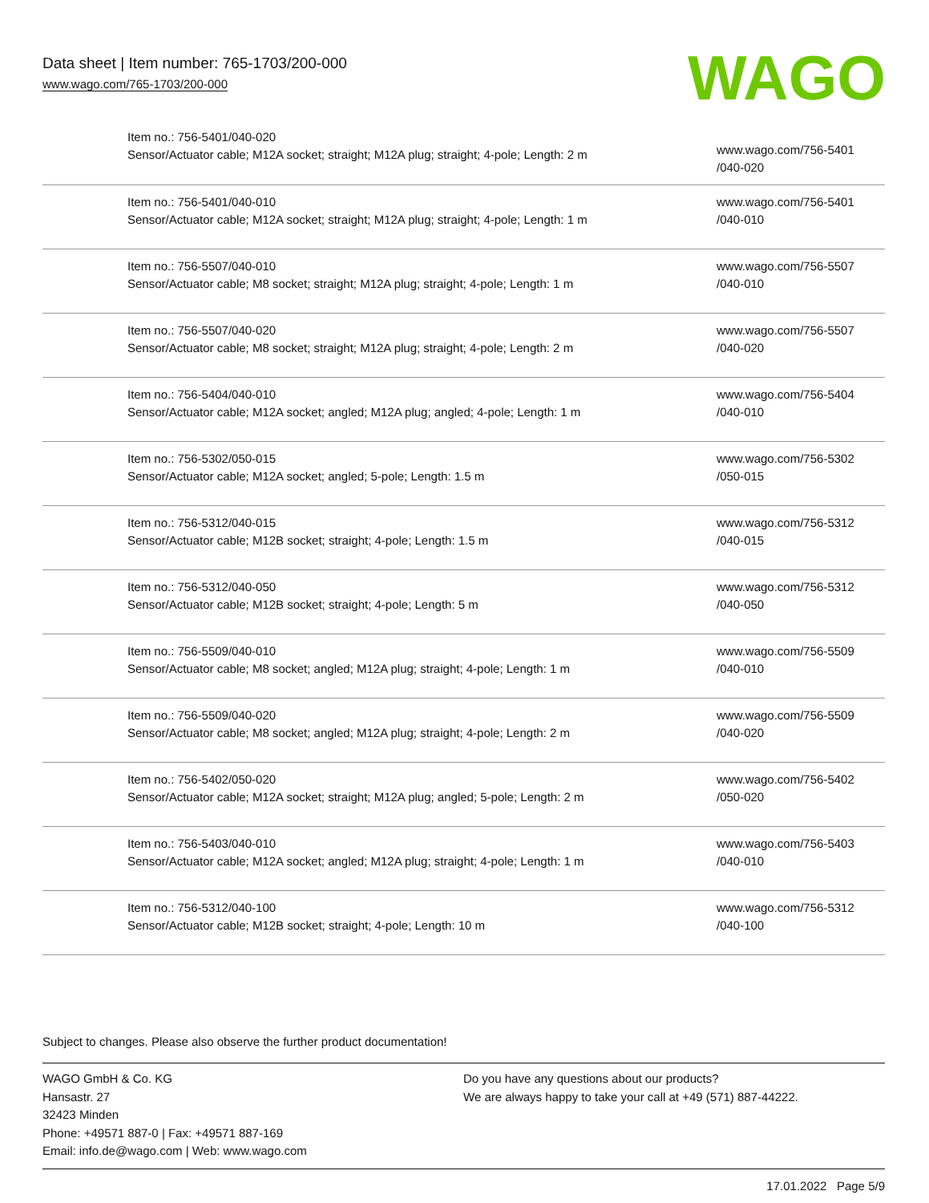Data sheet | Item number: 765-1703/200-000
www.wago.com/765-1703/200-000
WAGO
| Item no.: 756-5401/040-020 Sensor/Actuator cable; M12A socket; straight; M12A plug; straight; 4-pole; Length: 2 m | www.wago.com/756-5401 /040-020 |
| Item no.: 756-5401/040-010 Sensor/Actuator cable; M12A socket; straight; M12A plug; straight; 4-pole; Length: 1 m | www.wago.com/756-5401 /040-010 |
| Item no.: 756-5507/040-010 Sensor/Actuator cable; M8 socket; straight; M12A plug; straight; 4-pole; Length: 1 m | www.wago.com/756-5507 /040-010 |
| Item no.: 756-5507/040-020 Sensor/Actuator cable; M8 socket; straight; M12A plug; straight; 4-pole; Length: 2 m | www.wago.com/756-5507 /040-020 |
| Item no.: 756-5404/040-010 Sensor/Actuator cable; M12A socket; angled; M12A plug; angled; 4-pole; Length: 1 m | www.wago.com/756-5404 /040-010 |
| Item no.: 756-5302/050-015 Sensor/Actuator cable; M12A socket; angled; 5-pole; Length: 1.5 m | www.wago.com/756-5302 /050-015 |
| Item no.: 756-5312/040-015 Sensor/Actuator cable; M12B socket; straight; 4-pole; Length: 1.5 m | www.wago.com/756-5312 /040-015 |
| Item no.: 756-5312/040-050 Sensor/Actuator cable; M12B socket; straight; 4-pole; Length: 5 m | www.wago.com/756-5312 /040-050 |
| Item no.: 756-5509/040-010 Sensor/Actuator cable; M8 socket; angled; M12A plug; straight; 4-pole; Length: 1 m | www.wago.com/756-5509 /040-010 |
| Item no.: 756-5509/040-020 Sensor/Actuator cable; M8 socket; angled; M12A plug; straight; 4-pole; Length: 2 m | www.wago.com/756-5509 /040-020 |
| Item no.: 756-5402/050-020 Sensor/Actuator cable; M12A socket; straight; M12A plug; angled; 5-pole; Length: 2 m | www.wago.com/756-5402 /050-020 |
| Item no.: 756-5403/040-010 Sensor/Actuator cable; M12A socket; angled; M12A plug; straight; 4-pole; Length: 1 m | www.wago.com/756-5403 /040-010 |
| Item no.: 756-5312/040-100 Sensor/Actuator cable; M12B socket; straight; 4-pole; Length: 10 m | www.wago.com/756-5312 /040-100 |
Subject to changes. Please also observe the further product documentation!
WAGO GmbH & Co. KG
Hansastr. 27
32423 Minden
Phone: +49571 887-0 | Fax: +49571 887-169
Email: info.de@wago.com | Web: www.wago.com
Do you have any questions about our products?
We are always happy to take your call at +49 (571) 887-44222.
17.01.2022 Page 5/9